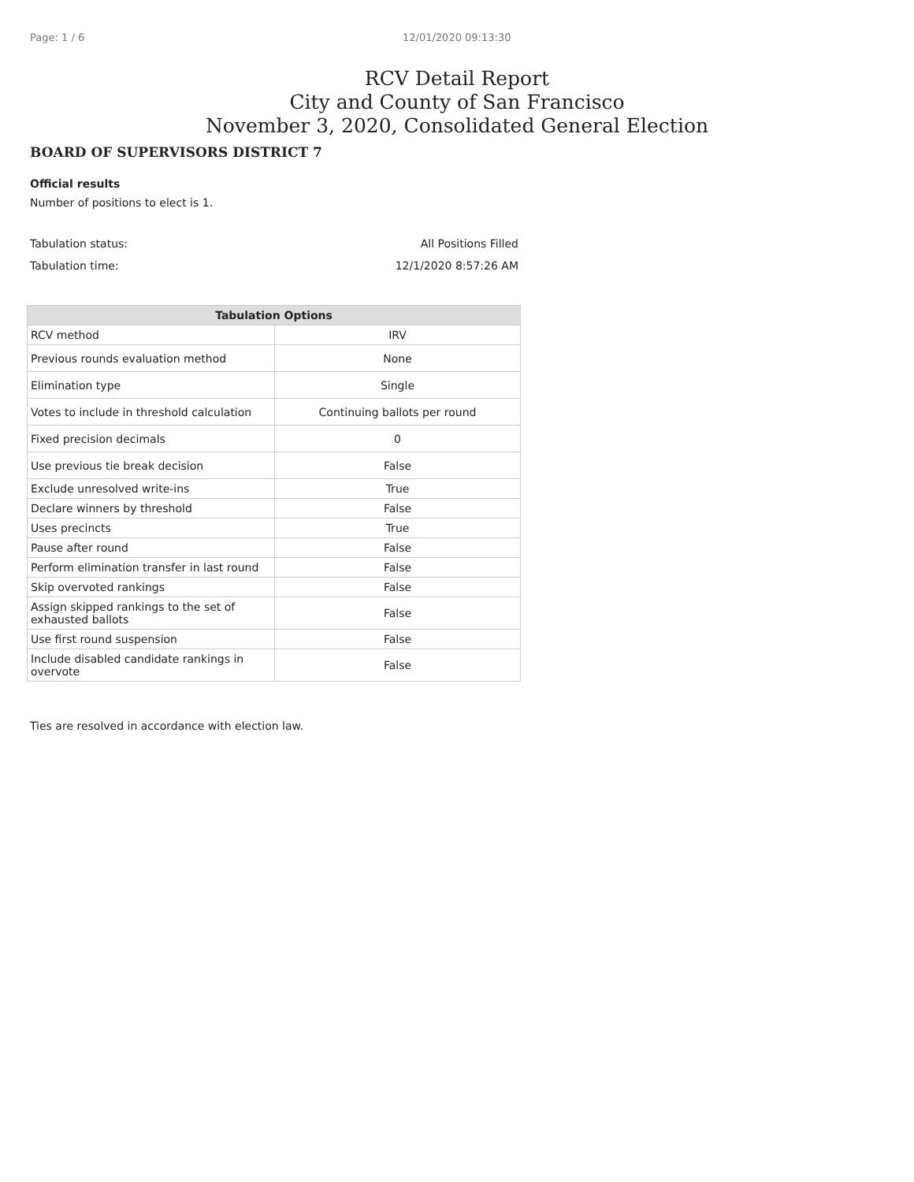Page: 1 / 6 12/01/2020 09:13:30
RCV Detail Report
City and County of San Francisco
November 3, 2020, Consolidated General Election
BOARD OF SUPERVISORS DISTRICT 7
Official results
Number of positions to elect is 1.
Tabulation status: All Positions Filled
Tabulation time: 12/1/2020 8:57:26 AM
| Tabulation Options | |
| --- | --- |
| RCV method | IRV |
| Previous rounds evaluation method | None |
| Elimination type | Single |
| Votes to include in threshold calculation | Continuing ballots per round |
| Fixed precision decimals | 0 |
| Use previous tie break decision | False |
| Exclude unresolved write-ins | True |
| Declare winners by threshold | False |
| Uses precincts | True |
| Pause after round | False |
| Perform elimination transfer in last round | False |
| Skip overvoted rankings | False |
| Assign skipped rankings to the set of exhausted ballots | False |
| Use first round suspension | False |
| Include disabled candidate rankings in overvote | False |
Ties are resolved in accordance with election law.